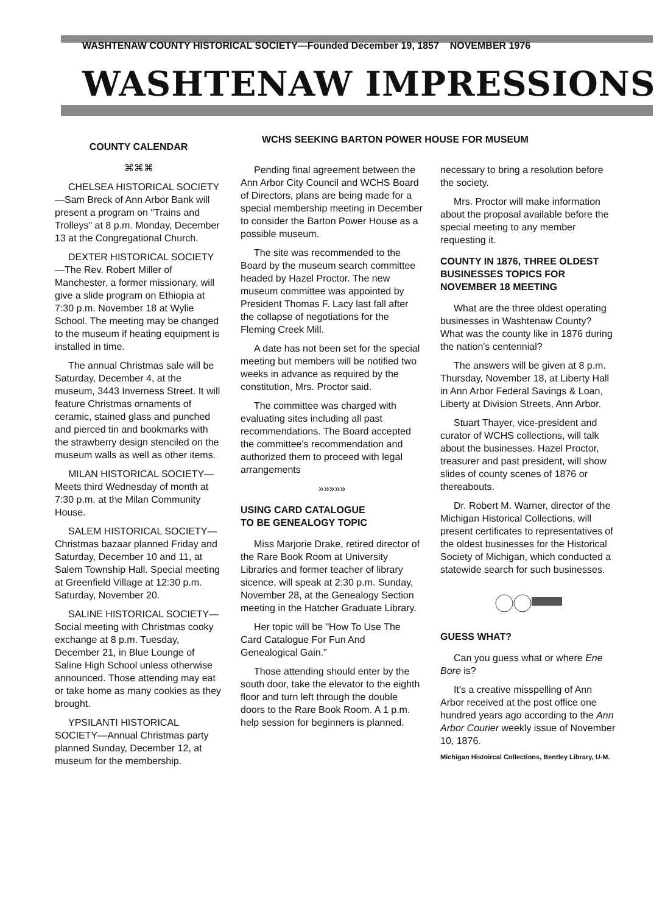WASHTENAW COUNTY HISTORICAL SOCIETY—Founded December 19, 1857 NOVEMBER 1976
WASHTENAW IMPRESSIONS
COUNTY CALENDAR
⌘⌘⌘
CHELSEA HISTORICAL SOCIETY—Sam Breck of Ann Arbor Bank will present a program on "Trains and Trolleys" at 8 p.m. Monday, December 13 at the Congregational Church.
DEXTER HISTORICAL SOCIETY—The Rev. Robert Miller of Manchester, a former missionary, will give a slide program on Ethiopia at 7:30 p.m. November 18 at Wylie School. The meeting may be changed to the museum if heating equipment is installed in time.
The annual Christmas sale will be Saturday, December 4, at the museum, 3443 Inverness Street. It will feature Christmas ornaments of ceramic, stained glass and punched and pierced tin and bookmarks with the strawberry design stenciled on the museum walls as well as other items.
MILAN HISTORICAL SOCIETY—Meets third Wednesday of month at 7:30 p.m. at the Milan Community House.
SALEM HISTORICAL SOCIETY—Christmas bazaar planned Friday and Saturday, December 10 and 11, at Salem Township Hall. Special meeting at Greenfield Village at 12:30 p.m. Saturday, November 20.
SALINE HISTORICAL SOCIETY—Social meeting with Christmas cooky exchange at 8 p.m. Tuesday, December 21, in Blue Lounge of Saline High School unless otherwise announced. Those attending may eat or take home as many cookies as they brought.
YPSILANTI HISTORICAL SOCIETY—Annual Christmas party planned Sunday, December 12, at museum for the membership.
WCHS SEEKING BARTON POWER HOUSE FOR MUSEUM
Pending final agreement between the Ann Arbor City Council and WCHS Board of Directors, plans are being made for a special membership meeting in December to consider the Barton Power House as a possible museum.
The site was recommended to the Board by the museum search committee headed by Hazel Proctor. The new museum committee was appointed by President Thomas F. Lacy last fall after the collapse of negotiations for the Fleming Creek Mill.
A date has not been set for the special meeting but members will be notified two weeks in advance as required by the constitution, Mrs. Proctor said.
The committee was charged with evaluating sites including all past recommendations. The Board accepted the committee's recommendation and authorized them to proceed with legal arrangements
»»»»»
USING CARD CATALOGUE
TO BE GENEALOGY TOPIC
Miss Marjorie Drake, retired director of the Rare Book Room at University Libraries and former teacher of library sicence, will speak at 2:30 p.m. Sunday, November 28, at the Genealogy Section meeting in the Hatcher Graduate Library.
Her topic will be "How To Use The Card Catalogue For Fun And Genealogical Gain."
Those attending should enter by the south door, take the elevator to the eighth floor and turn left through the double doors to the Rare Book Room. A 1 p.m. help session for beginners is planned.
necessary to bring a resolution before the society.
Mrs. Proctor will make information about the proposal available before the special meeting to any member requesting it.
COUNTY IN 1876, THREE OLDEST BUSINESSES TOPICS FOR NOVEMBER 18 MEETING
What are the three oldest operating businesses in Washtenaw County? What was the county like in 1876 during the nation's centennial?
The answers will be given at 8 p.m. Thursday, November 18, at Liberty Hall in Ann Arbor Federal Savings & Loan, Liberty at Division Streets, Ann Arbor.
Stuart Thayer, vice-president and curator of WCHS collections, will talk about the businesses. Hazel Proctor, treasurer and past president, will show slides of county scenes of 1876 or thereabouts.
Dr. Robert M. Warner, director of the Michigan Historical Collections, will present certificates to representatives of the oldest businesses for the Historical Society of Michigan, which conducted a statewide search for such businesses.
GUESS WHAT?
Can you guess what or where Ene Bore is?
It's a creative misspelling of Ann Arbor received at the post office one hundred years ago according to the Ann Arbor Courier weekly issue of November 10, 1876.
Michigan Histoircal Collections, Bentley Library, U-M.